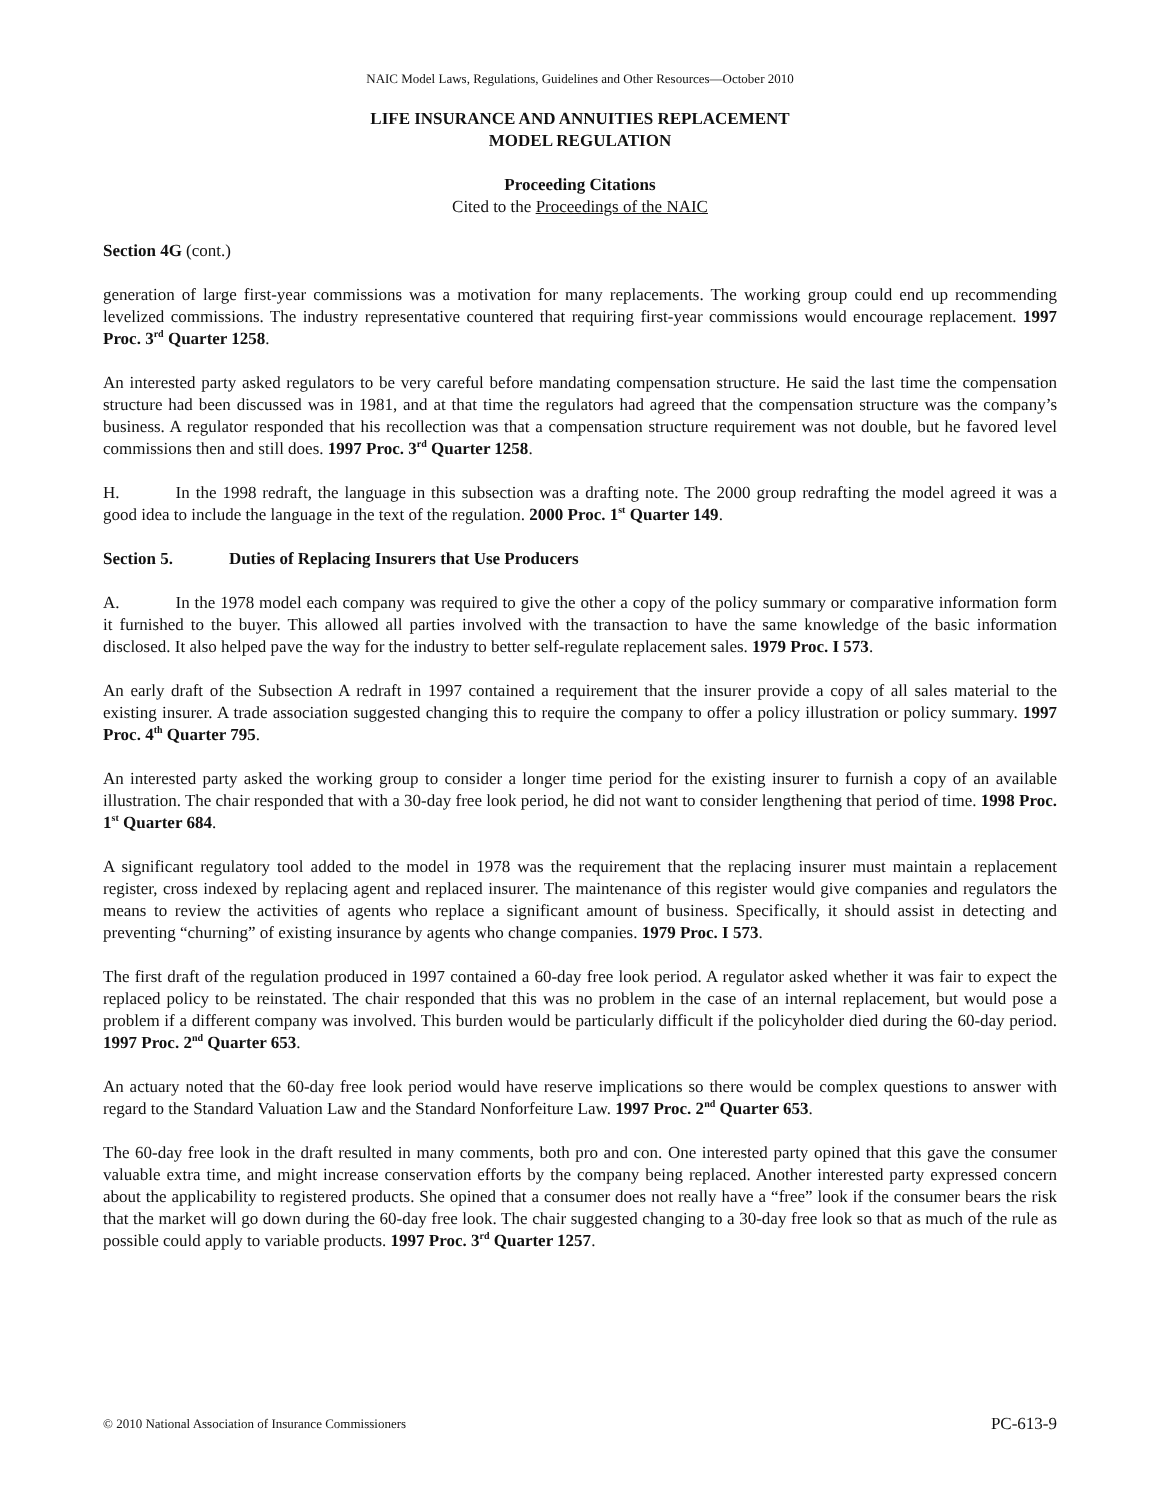NAIC Model Laws, Regulations, Guidelines and Other Resources—October 2010
LIFE INSURANCE AND ANNUITIES REPLACEMENT
MODEL REGULATION
Proceeding Citations
Cited to the Proceedings of the NAIC
Section 4G (cont.)
generation of large first-year commissions was a motivation for many replacements. The working group could end up recommending levelized commissions. The industry representative countered that requiring first-year commissions would encourage replacement. 1997 Proc. 3<sup>rd</sup> Quarter 1258.
An interested party asked regulators to be very careful before mandating compensation structure. He said the last time the compensation structure had been discussed was in 1981, and at that time the regulators had agreed that the compensation structure was the company’s business. A regulator responded that his recollection was that a compensation structure requirement was not double, but he favored level commissions then and still does. 1997 Proc. 3<sup>rd</sup> Quarter 1258.
H. In the 1998 redraft, the language in this subsection was a drafting note. The 2000 group redrafting the model agreed it was a good idea to include the language in the text of the regulation. 2000 Proc. 1<sup>st</sup> Quarter 149.
Section 5. Duties of Replacing Insurers that Use Producers
A. In the 1978 model each company was required to give the other a copy of the policy summary or comparative information form it furnished to the buyer. This allowed all parties involved with the transaction to have the same knowledge of the basic information disclosed. It also helped pave the way for the industry to better self-regulate replacement sales. 1979 Proc. I 573.
An early draft of the Subsection A redraft in 1997 contained a requirement that the insurer provide a copy of all sales material to the existing insurer. A trade association suggested changing this to require the company to offer a policy illustration or policy summary. 1997 Proc. 4<sup>th</sup> Quarter 795.
An interested party asked the working group to consider a longer time period for the existing insurer to furnish a copy of an available illustration. The chair responded that with a 30-day free look period, he did not want to consider lengthening that period of time. 1998 Proc. 1<sup>st</sup> Quarter 684.
A significant regulatory tool added to the model in 1978 was the requirement that the replacing insurer must maintain a replacement register, cross indexed by replacing agent and replaced insurer. The maintenance of this register would give companies and regulators the means to review the activities of agents who replace a significant amount of business. Specifically, it should assist in detecting and preventing “churning” of existing insurance by agents who change companies. 1979 Proc. I 573.
The first draft of the regulation produced in 1997 contained a 60-day free look period. A regulator asked whether it was fair to expect the replaced policy to be reinstated. The chair responded that this was no problem in the case of an internal replacement, but would pose a problem if a different company was involved. This burden would be particularly difficult if the policyholder died during the 60-day period. 1997 Proc. 2<sup>nd</sup> Quarter 653.
An actuary noted that the 60-day free look period would have reserve implications so there would be complex questions to answer with regard to the Standard Valuation Law and the Standard Nonforfeiture Law. 1997 Proc. 2<sup>nd</sup> Quarter 653.
The 60-day free look in the draft resulted in many comments, both pro and con. One interested party opined that this gave the consumer valuable extra time, and might increase conservation efforts by the company being replaced. Another interested party expressed concern about the applicability to registered products. She opined that a consumer does not really have a “free” look if the consumer bears the risk that the market will go down during the 60-day free look. The chair suggested changing to a 30-day free look so that as much of the rule as possible could apply to variable products. 1997 Proc. 3<sup>rd</sup> Quarter 1257.
© 2010 National Association of Insurance Commissioners PC-613-9